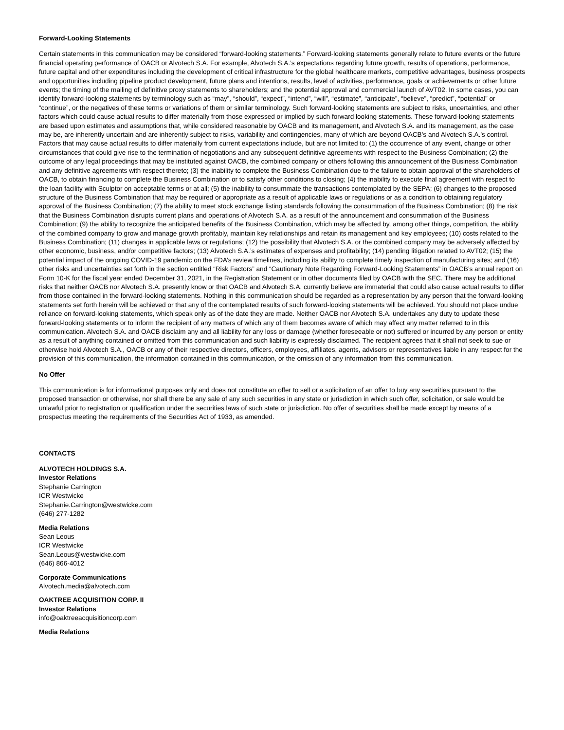Forward-Looking Statements
Certain statements in this communication may be considered “forward-looking statements.” Forward-looking statements generally relate to future events or the future financial operating performance of OACB or Alvotech S.A. For example, Alvotech S.A.’s expectations regarding future growth, results of operations, performance, future capital and other expenditures including the development of critical infrastructure for the global healthcare markets, competitive advantages, business prospects and opportunities including pipeline product development, future plans and intentions, results, level of activities, performance, goals or achievements or other future events; the timing of the mailing of definitive proxy statements to shareholders; and the potential approval and commercial launch of AVT02. In some cases, you can identify forward-looking statements by terminology such as “may”, “should”, “expect”, “intend”, “will”, “estimate”, “anticipate”, “believe”, “predict”, “potential” or “continue”, or the negatives of these terms or variations of them or similar terminology. Such forward-looking statements are subject to risks, uncertainties, and other factors which could cause actual results to differ materially from those expressed or implied by such forward looking statements. These forward-looking statements are based upon estimates and assumptions that, while considered reasonable by OACB and its management, and Alvotech S.A. and its management, as the case may be, are inherently uncertain and are inherently subject to risks, variability and contingencies, many of which are beyond OACB’s and Alvotech S.A.’s control. Factors that may cause actual results to differ materially from current expectations include, but are not limited to: (1) the occurrence of any event, change or other circumstances that could give rise to the termination of negotiations and any subsequent definitive agreements with respect to the Business Combination; (2) the outcome of any legal proceedings that may be instituted against OACB, the combined company or others following this announcement of the Business Combination and any definitive agreements with respect thereto; (3) the inability to complete the Business Combination due to the failure to obtain approval of the shareholders of OACB, to obtain financing to complete the Business Combination or to satisfy other conditions to closing; (4) the inability to execute final agreement with respect to the loan facility with Sculptor on acceptable terms or at all; (5) the inability to consummate the transactions contemplated by the SEPA; (6) changes to the proposed structure of the Business Combination that may be required or appropriate as a result of applicable laws or regulations or as a condition to obtaining regulatory approval of the Business Combination; (7) the ability to meet stock exchange listing standards following the consummation of the Business Combination; (8) the risk that the Business Combination disrupts current plans and operations of Alvotech S.A. as a result of the announcement and consummation of the Business Combination; (9) the ability to recognize the anticipated benefits of the Business Combination, which may be affected by, among other things, competition, the ability of the combined company to grow and manage growth profitably, maintain key relationships and retain its management and key employees; (10) costs related to the Business Combination; (11) changes in applicable laws or regulations; (12) the possibility that Alvotech S.A. or the combined company may be adversely affected by other economic, business, and/or competitive factors; (13) Alvotech S.A.’s estimates of expenses and profitability; (14) pending litigation related to AVT02; (15) the potential impact of the ongoing COVID-19 pandemic on the FDA’s review timelines, including its ability to complete timely inspection of manufacturing sites; and (16) other risks and uncertainties set forth in the section entitled “Risk Factors” and “Cautionary Note Regarding Forward-Looking Statements” in OACB’s annual report on Form 10-K for the fiscal year ended December 31, 2021, in the Registration Statement or in other documents filed by OACB with the SEC. There may be additional risks that neither OACB nor Alvotech S.A. presently know or that OACB and Alvotech S.A. currently believe are immaterial that could also cause actual results to differ from those contained in the forward-looking statements. Nothing in this communication should be regarded as a representation by any person that the forward-looking statements set forth herein will be achieved or that any of the contemplated results of such forward-looking statements will be achieved. You should not place undue reliance on forward-looking statements, which speak only as of the date they are made. Neither OACB nor Alvotech S.A. undertakes any duty to update these forward-looking statements or to inform the recipient of any matters of which any of them becomes aware of which may affect any matter referred to in this communication. Alvotech S.A. and OACB disclaim any and all liability for any loss or damage (whether foreseeable or not) suffered or incurred by any person or entity as a result of anything contained or omitted from this communication and such liability is expressly disclaimed. The recipient agrees that it shall not seek to sue or otherwise hold Alvotech S.A., OACB or any of their respective directors, officers, employees, affiliates, agents, advisors or representatives liable in any respect for the provision of this communication, the information contained in this communication, or the omission of any information from this communication.
No Offer
This communication is for informational purposes only and does not constitute an offer to sell or a solicitation of an offer to buy any securities pursuant to the proposed transaction or otherwise, nor shall there be any sale of any such securities in any state or jurisdiction in which such offer, solicitation, or sale would be unlawful prior to registration or qualification under the securities laws of such state or jurisdiction. No offer of securities shall be made except by means of a prospectus meeting the requirements of the Securities Act of 1933, as amended.
CONTACTS
ALVOTECH HOLDINGS S.A.
Investor Relations
Stephanie Carrington
ICR Westwicke
Stephanie.Carrington@westwicke.com
(646) 277-1282
Media Relations
Sean Leous
ICR Westwicke
Sean.Leous@westwicke.com
(646) 866-4012
Corporate Communications
Alvotech.media@alvotech.com
OAKTREE ACQUISITION CORP. II
Investor Relations
info@oaktreeacquisitioncorp.com
Media Relations